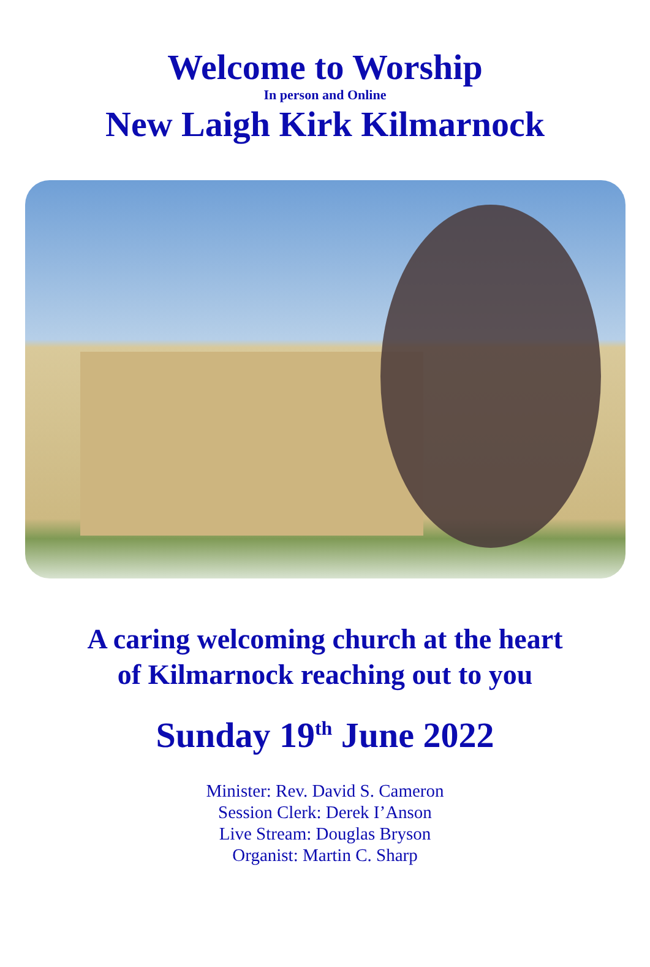Welcome to Worship
In person and Online
New Laigh Kirk Kilmarnock
A caring welcoming church at the heart
of Kilmarnock reaching out to you
Sunday 19<sup>th</sup> June 2022
Minister: Rev. David S. Cameron
Session Clerk: Derek I’Anson
Live Stream: Douglas Bryson
Organist: Martin C. Sharp